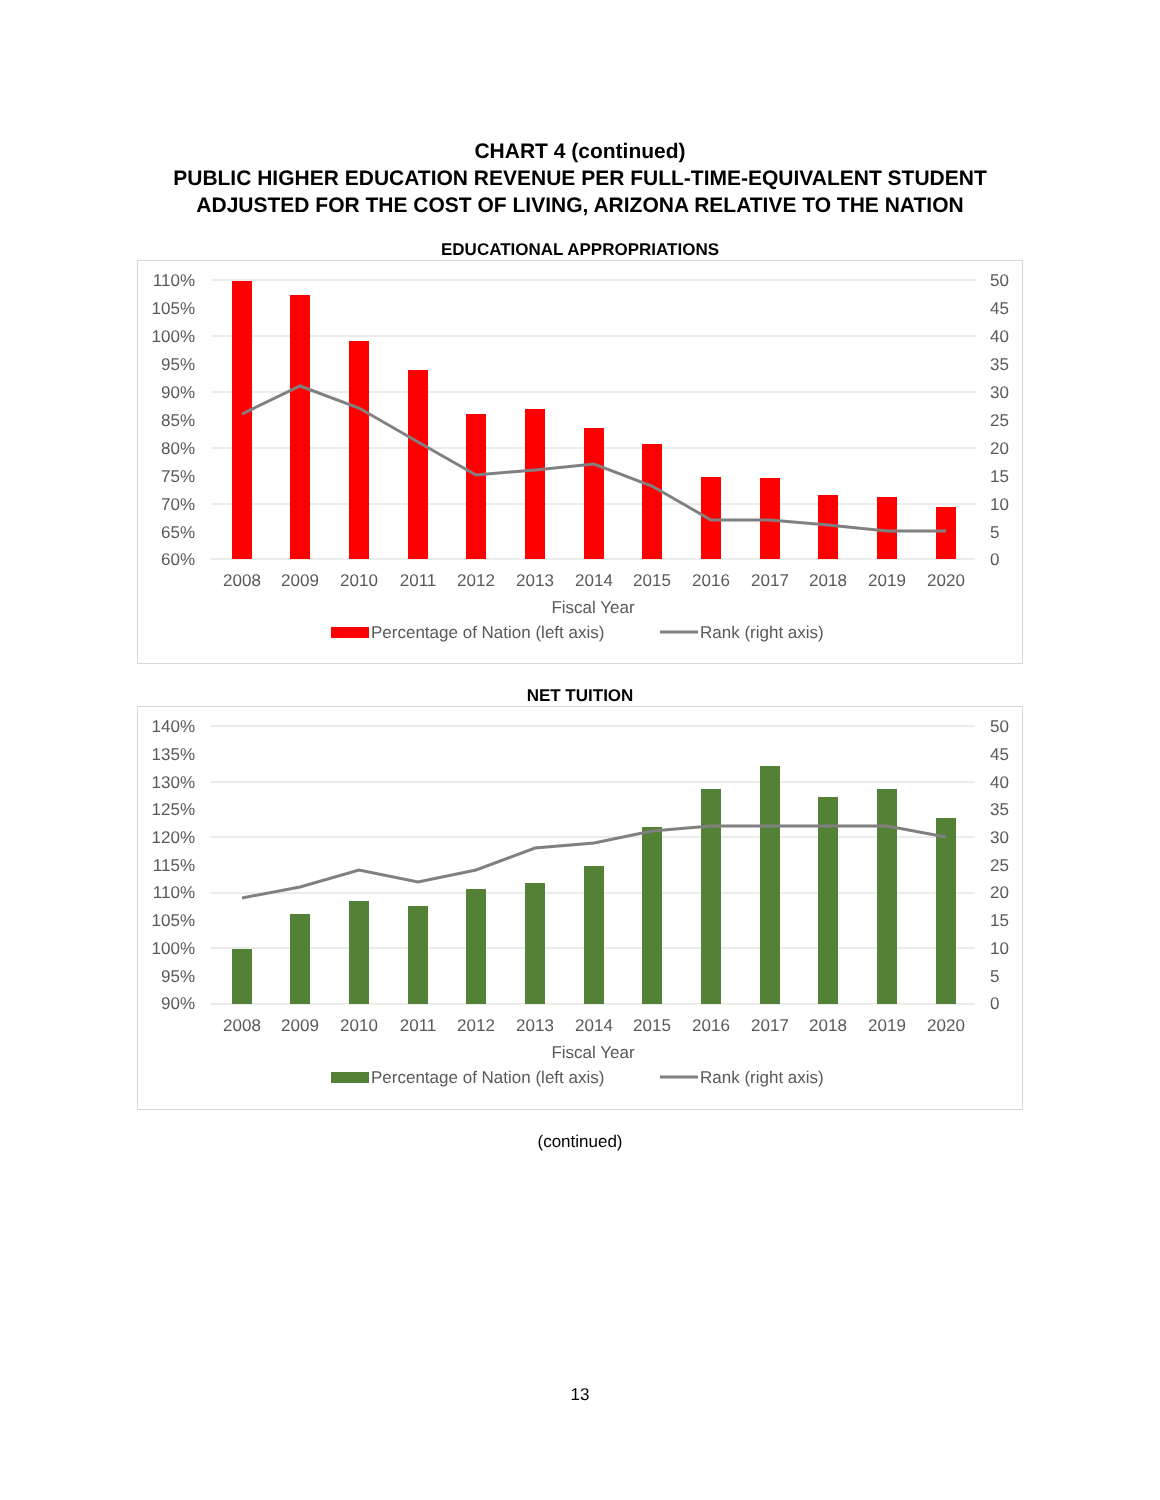CHART 4 (continued)
PUBLIC HIGHER EDUCATION REVENUE PER FULL-TIME-EQUIVALENT STUDENT
ADJUSTED FOR THE COST OF LIVING, ARIZONA RELATIVE TO THE NATION
EDUCATIONAL APPROPRIATIONS
110%
105%
100%
95%
90%
85%
80%
75%
70%
65%
60%
50
45
40
35
30
25
20
15
10
5
0
2008
2009
2010
2011
2012
2013
2014
2015
2016
2017
2018
2019
2020
Fiscal Year
Percentage of Nation (left axis)
Rank (right axis)
NET TUITION
140%
135%
130%
125%
120%
115%
110%
105%
100%
95%
90%
50
45
40
35
30
25
20
15
10
5
0
2008
2009
2010
2011
2012
2013
2014
2015
2016
2017
2018
2019
2020
Fiscal Year
Percentage of Nation (left axis)
Rank (right axis)
(continued)
13